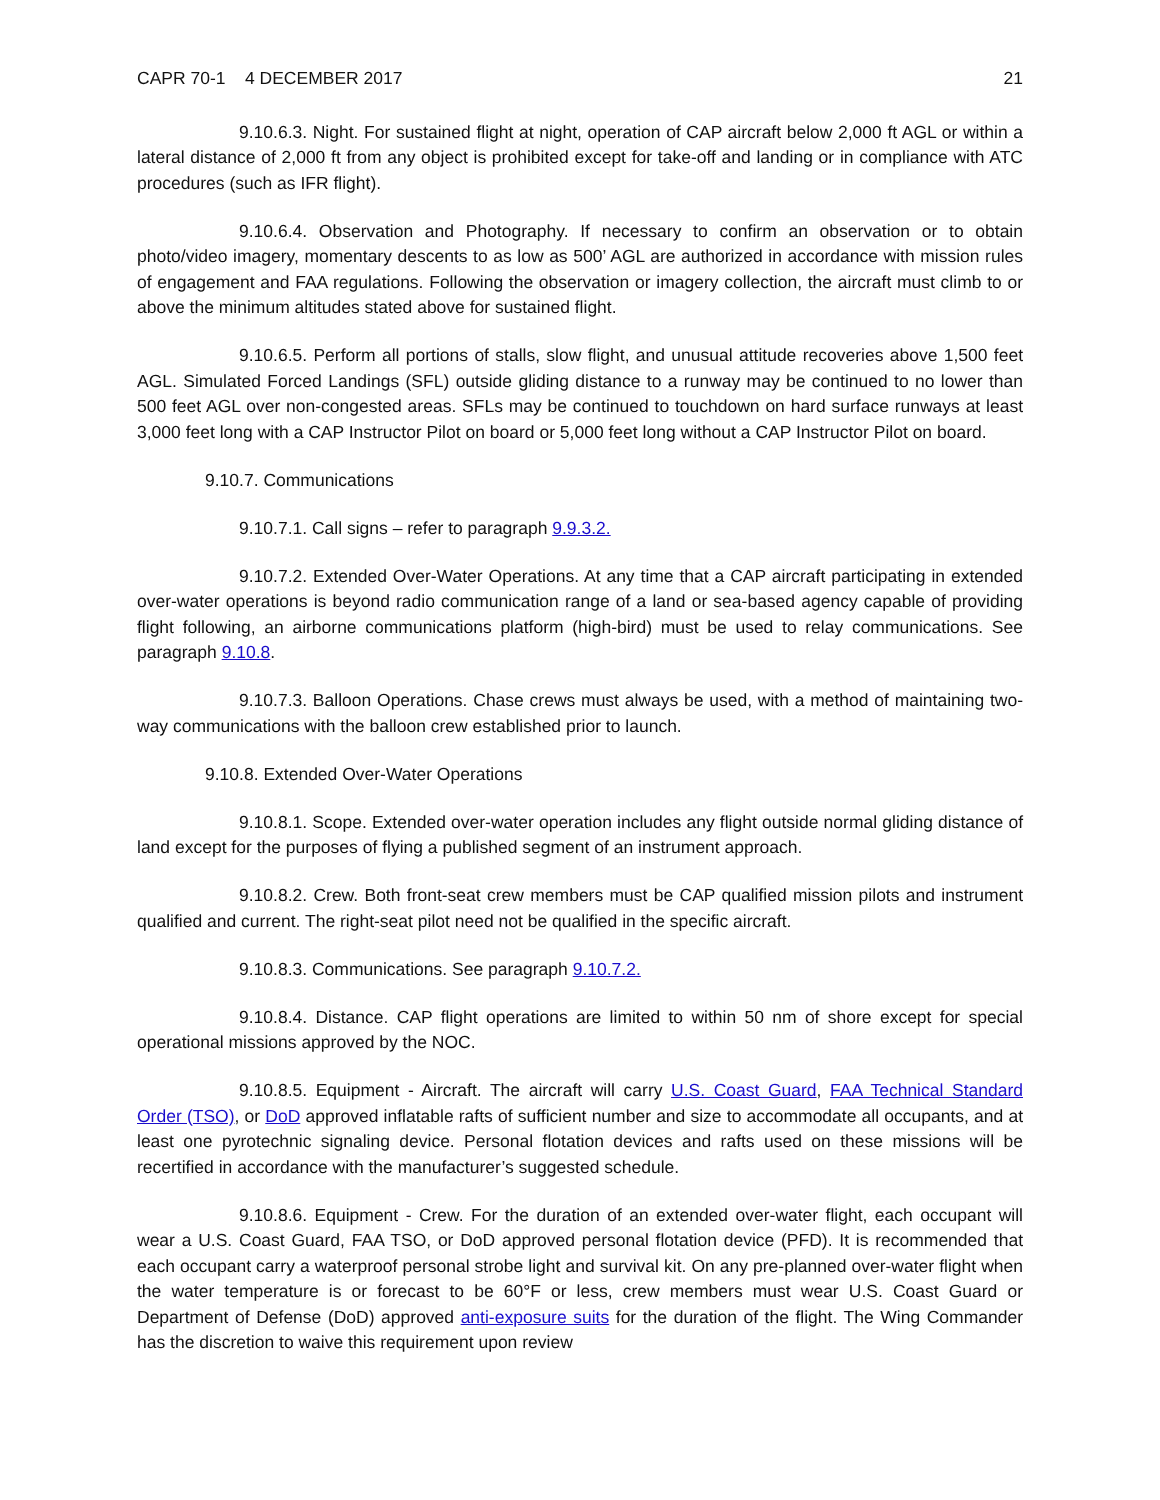CAPR 70-1 4 DECEMBER 2017 21
9.10.6.3. Night. For sustained flight at night, operation of CAP aircraft below 2,000 ft AGL or within a lateral distance of 2,000 ft from any object is prohibited except for take-off and landing or in compliance with ATC procedures (such as IFR flight).
9.10.6.4. Observation and Photography. If necessary to confirm an observation or to obtain photo/video imagery, momentary descents to as low as 500’ AGL are authorized in accordance with mission rules of engagement and FAA regulations. Following the observation or imagery collection, the aircraft must climb to or above the minimum altitudes stated above for sustained flight.
9.10.6.5. Perform all portions of stalls, slow flight, and unusual attitude recoveries above 1,500 feet AGL. Simulated Forced Landings (SFL) outside gliding distance to a runway may be continued to no lower than 500 feet AGL over non-congested areas. SFLs may be continued to touchdown on hard surface runways at least 3,000 feet long with a CAP Instructor Pilot on board or 5,000 feet long without a CAP Instructor Pilot on board.
9.10.7. Communications
9.10.7.1. Call signs – refer to paragraph 9.9.3.2.
9.10.7.2. Extended Over-Water Operations. At any time that a CAP aircraft participating in extended over-water operations is beyond radio communication range of a land or sea-based agency capable of providing flight following, an airborne communications platform (high-bird) must be used to relay communications. See paragraph 9.10.8.
9.10.7.3. Balloon Operations. Chase crews must always be used, with a method of maintaining two-way communications with the balloon crew established prior to launch.
9.10.8. Extended Over-Water Operations
9.10.8.1. Scope. Extended over-water operation includes any flight outside normal gliding distance of land except for the purposes of flying a published segment of an instrument approach.
9.10.8.2. Crew. Both front-seat crew members must be CAP qualified mission pilots and instrument qualified and current. The right-seat pilot need not be qualified in the specific aircraft.
9.10.8.3. Communications. See paragraph 9.10.7.2.
9.10.8.4. Distance. CAP flight operations are limited to within 50 nm of shore except for special operational missions approved by the NOC.
9.10.8.5. Equipment - Aircraft. The aircraft will carry U.S. Coast Guard, FAA Technical Standard Order (TSO), or DoD approved inflatable rafts of sufficient number and size to accommodate all occupants, and at least one pyrotechnic signaling device. Personal flotation devices and rafts used on these missions will be recertified in accordance with the manufacturer’s suggested schedule.
9.10.8.6. Equipment - Crew. For the duration of an extended over-water flight, each occupant will wear a U.S. Coast Guard, FAA TSO, or DoD approved personal flotation device (PFD). It is recommended that each occupant carry a waterproof personal strobe light and survival kit. On any pre-planned over-water flight when the water temperature is or forecast to be 60°F or less, crew members must wear U.S. Coast Guard or Department of Defense (DoD) approved anti-exposure suits for the duration of the flight. The Wing Commander has the discretion to waive this requirement upon review